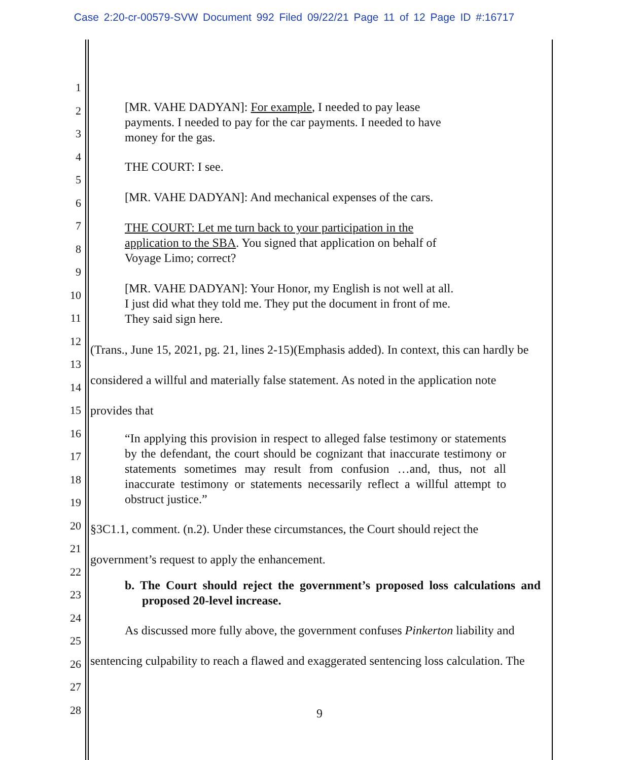Case 2:20-cr-00579-SVW Document 992 Filed 09/22/21 Page 11 of 12 Page ID #:16717
1
2
3
4
5
6
7
8
9
10
11
12
13
14
15
16
17
18
19
20
21
22
23
24
25
26
27
28
[MR. VAHE DADYAN]: For example, I needed to pay lease payments. I needed to pay for the car payments. I needed to have money for the gas.
THE COURT: I see.
[MR. VAHE DADYAN]: And mechanical expenses of the cars.
THE COURT: Let me turn back to your participation in the application to the SBA. You signed that application on behalf of Voyage Limo; correct?
[MR. VAHE DADYAN]: Your Honor, my English is not well at all. I just did what they told me. They put the document in front of me. They said sign here.
(Trans., June 15, 2021, pg. 21, lines 2-15)(Emphasis added). In context, this can hardly be considered a willful and materially false statement. As noted in the application note provides that
“In applying this provision in respect to alleged false testimony or statements by the defendant, the court should be cognizant that inaccurate testimony or statements sometimes may result from confusion …and, thus, not all inaccurate testimony or statements necessarily reflect a willful attempt to obstruct justice.”
§3C1.1, comment. (n.2). Under these circumstances, the Court should reject the government’s request to apply the enhancement.
b. The Court should reject the government’s proposed loss calculations and proposed 20-level increase.
As discussed more fully above, the government confuses Pinkerton liability and sentencing culpability to reach a flawed and exaggerated sentencing loss calculation. The
9